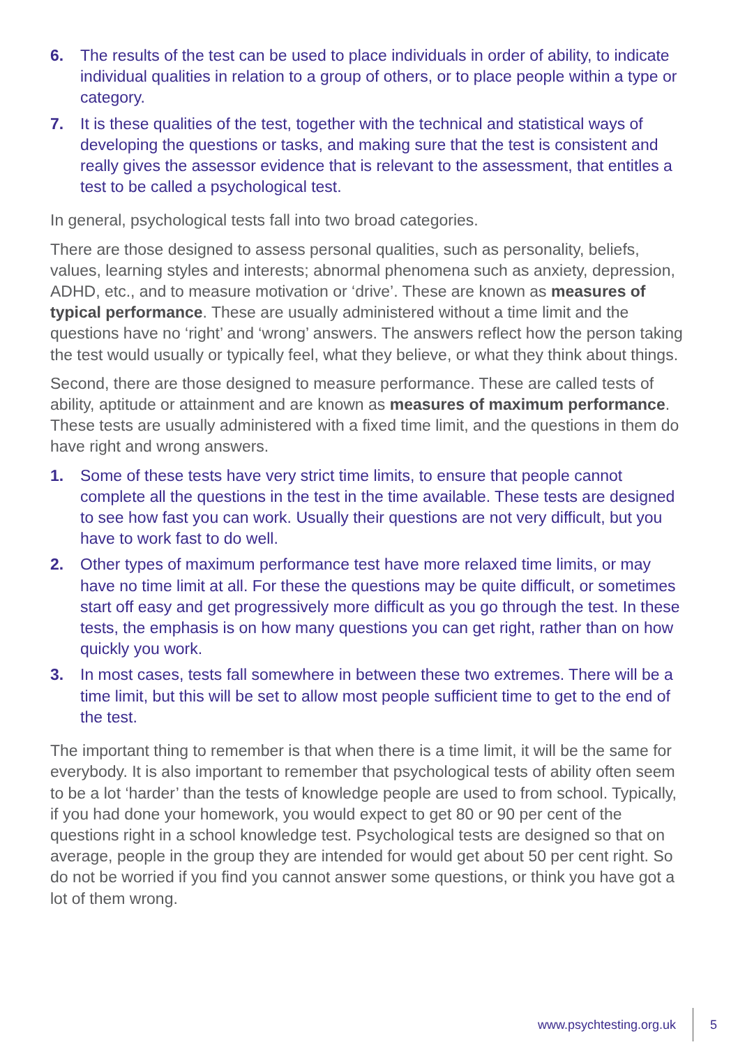6. The results of the test can be used to place individuals in order of ability, to indicate individual qualities in relation to a group of others, or to place people within a type or category.
7. It is these qualities of the test, together with the technical and statistical ways of developing the questions or tasks, and making sure that the test is consistent and really gives the assessor evidence that is relevant to the assessment, that entitles a test to be called a psychological test.
In general, psychological tests fall into two broad categories.
There are those designed to assess personal qualities, such as personality, beliefs, values, learning styles and interests; abnormal phenomena such as anxiety, depression, ADHD, etc., and to measure motivation or ‘drive’. These are known as measures of typical performance. These are usually administered without a time limit and the questions have no ‘right’ and ‘wrong’ answers. The answers reflect how the person taking the test would usually or typically feel, what they believe, or what they think about things.
Second, there are those designed to measure performance. These are called tests of ability, aptitude or attainment and are known as measures of maximum performance. These tests are usually administered with a fixed time limit, and the questions in them do have right and wrong answers.
1. Some of these tests have very strict time limits, to ensure that people cannot complete all the questions in the test in the time available. These tests are designed to see how fast you can work. Usually their questions are not very difficult, but you have to work fast to do well.
2. Other types of maximum performance test have more relaxed time limits, or may have no time limit at all. For these the questions may be quite difficult, or sometimes start off easy and get progressively more difficult as you go through the test. In these tests, the emphasis is on how many questions you can get right, rather than on how quickly you work.
3. In most cases, tests fall somewhere in between these two extremes. There will be a time limit, but this will be set to allow most people sufficient time to get to the end of the test.
The important thing to remember is that when there is a time limit, it will be the same for everybody. It is also important to remember that psychological tests of ability often seem to be a lot ‘harder’ than the tests of knowledge people are used to from school. Typically, if you had done your homework, you would expect to get 80 or 90 per cent of the questions right in a school knowledge test. Psychological tests are designed so that on average, people in the group they are intended for would get about 50 per cent right. So do not be worried if you find you cannot answer some questions, or think you have got a lot of them wrong.
www.psychtesting.org.uk 5